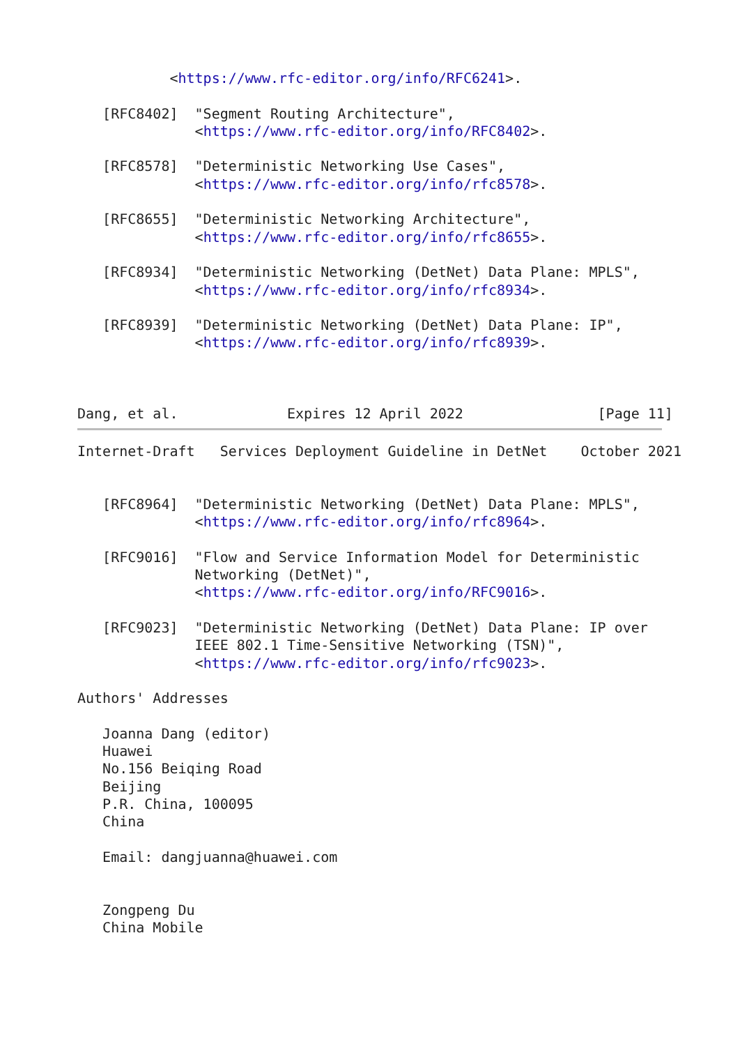<https://www.rfc-editor.org/info/RFC6241>.

   [RFC8402]  "Segment Routing Architecture",
              <https://www.rfc-editor.org/info/RFC8402>.

   [RFC8578]  "Deterministic Networking Use Cases",
              <https://www.rfc-editor.org/info/rfc8578>.

   [RFC8655]  "Deterministic Networking Architecture",
              <https://www.rfc-editor.org/info/rfc8655>.

   [RFC8934]  "Deterministic Networking (DetNet) Data Plane: MPLS",
              <https://www.rfc-editor.org/info/rfc8934>.

   [RFC8939]  "Deterministic Networking (DetNet) Data Plane: IP",
              <https://www.rfc-editor.org/info/rfc8939>.



Dang, et al.             Expires 12 April 2022                [Page 11]
Internet-Draft   Services Deployment Guideline in DetNet    October 2021


   [RFC8964]  "Deterministic Networking (DetNet) Data Plane: MPLS",
              <https://www.rfc-editor.org/info/rfc8964>.

   [RFC9016]  "Flow and Service Information Model for Deterministic
              Networking (DetNet)",
              <https://www.rfc-editor.org/info/RFC9016>.

   [RFC9023]  "Deterministic Networking (DetNet) Data Plane: IP over
              IEEE 802.1 Time-Sensitive Networking (TSN)",
              <https://www.rfc-editor.org/info/rfc9023>.

Authors' Addresses

   Joanna Dang (editor)
   Huawei
   No.156 Beiqing Road
   Beijing
   P.R. China, 100095
   China

   Email: dangjuanna@huawei.com


   Zongpeng Du
   China Mobile